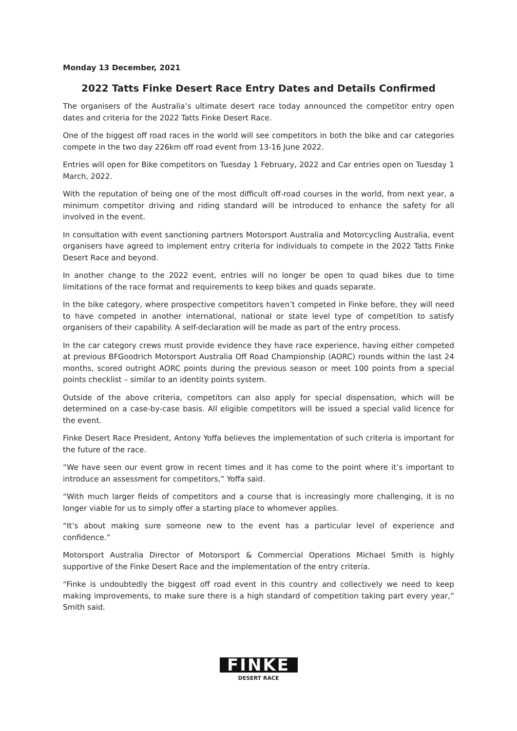Monday 13 December, 2021
2022 Tatts Finke Desert Race Entry Dates and Details Confirmed
The organisers of the Australia’s ultimate desert race today announced the competitor entry open dates and criteria for the 2022 Tatts Finke Desert Race.
One of the biggest off road races in the world will see competitors in both the bike and car categories compete in the two day 226km off road event from 13-16 June 2022.
Entries will open for Bike competitors on Tuesday 1 February, 2022 and Car entries open on Tuesday 1 March, 2022.
With the reputation of being one of the most difficult off-road courses in the world, from next year, a minimum competitor driving and riding standard will be introduced to enhance the safety for all involved in the event.
In consultation with event sanctioning partners Motorsport Australia and Motorcycling Australia, event organisers have agreed to implement entry criteria for individuals to compete in the 2022 Tatts Finke Desert Race and beyond.
In another change to the 2022 event, entries will no longer be open to quad bikes due to time limitations of the race format and requirements to keep bikes and quads separate.
In the bike category, where prospective competitors haven’t competed in Finke before, they will need to have competed in another international, national or state level type of competition to satisfy organisers of their capability. A self-declaration will be made as part of the entry process.
In the car category crews must provide evidence they have race experience, having either competed at previous BFGoodrich Motorsport Australia Off Road Championship (AORC) rounds within the last 24 months, scored outright AORC points during the previous season or meet 100 points from a special points checklist – similar to an identity points system.
Outside of the above criteria, competitors can also apply for special dispensation, which will be determined on a case-by-case basis. All eligible competitors will be issued a special valid licence for the event.
Finke Desert Race President, Antony Yoffa believes the implementation of such criteria is important for the future of the race.
“We have seen our event grow in recent times and it has come to the point where it’s important to introduce an assessment for competitors,” Yoffa said.
“With much larger fields of competitors and a course that is increasingly more challenging, it is no longer viable for us to simply offer a starting place to whomever applies.
“It’s about making sure someone new to the event has a particular level of experience and confidence.”
Motorsport Australia Director of Motorsport & Commercial Operations Michael Smith is highly supportive of the Finke Desert Race and the implementation of the entry criteria.
“Finke is undoubtedly the biggest off road event in this country and collectively we need to keep making improvements, to make sure there is a high standard of competition taking part every year,” Smith said.
FINKE
DESERT RACE